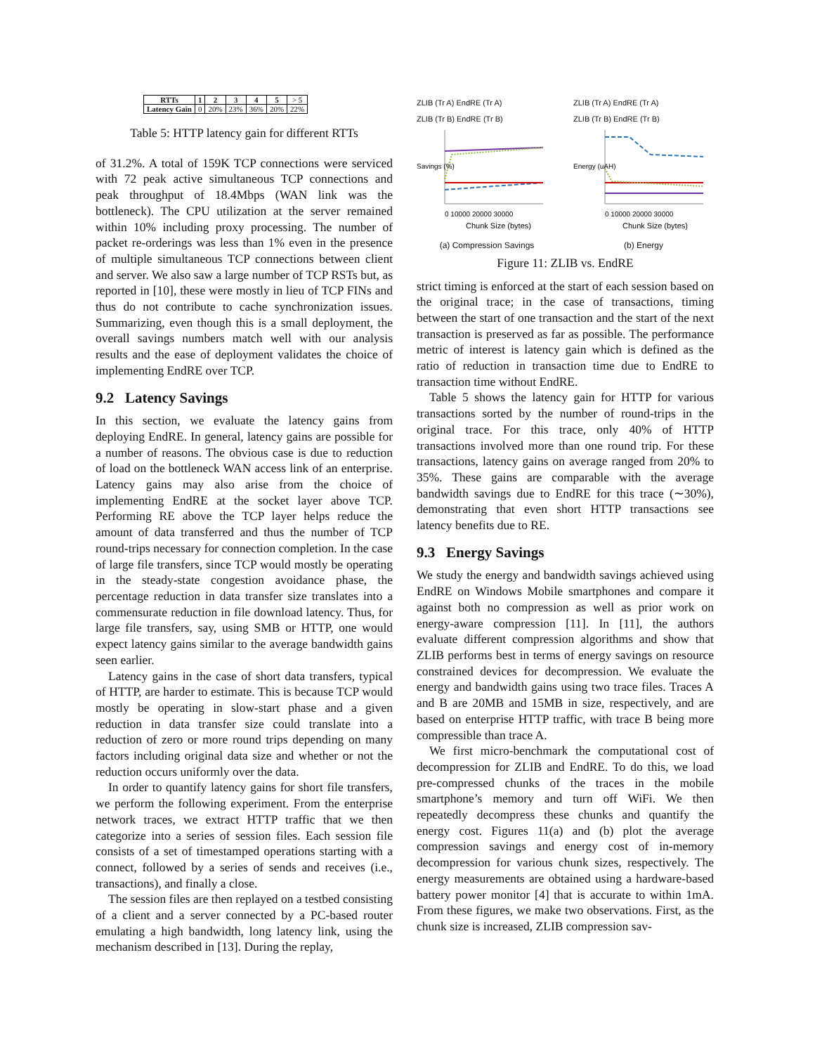| RTTs | 1 | 2 | 3 | 4 | 5 | > 5 |
| Latency Gain | 0 | 20% | 23% | 36% | 20% | 22% |
Table 5: HTTP latency gain for different RTTs
of 31.2%. A total of 159K TCP connections were serviced with 72 peak active simultaneous TCP connections and peak throughput of 18.4Mbps (WAN link was the bottleneck). The CPU utilization at the server remained within 10% including proxy processing. The number of packet re-orderings was less than 1% even in the presence of multiple simultaneous TCP connections between client and server. We also saw a large number of TCP RSTs but, as reported in [10], these were mostly in lieu of TCP FINs and thus do not contribute to cache synchronization issues. Summarizing, even though this is a small deployment, the overall savings numbers match well with our analysis results and the ease of deployment validates the choice of implementing EndRE over TCP.
9.2 Latency Savings
In this section, we evaluate the latency gains from deploying EndRE. In general, latency gains are possible for a number of reasons. The obvious case is due to reduction of load on the bottleneck WAN access link of an enterprise. Latency gains may also arise from the choice of implementing EndRE at the socket layer above TCP. Performing RE above the TCP layer helps reduce the amount of data transferred and thus the number of TCP round-trips necessary for connection completion. In the case of large file transfers, since TCP would mostly be operating in the steady-state congestion avoidance phase, the percentage reduction in data transfer size translates into a commensurate reduction in file download latency. Thus, for large file transfers, say, using SMB or HTTP, one would expect latency gains similar to the average bandwidth gains seen earlier.
Latency gains in the case of short data transfers, typical of HTTP, are harder to estimate. This is because TCP would mostly be operating in slow-start phase and a given reduction in data transfer size could translate into a reduction of zero or more round trips depending on many factors including original data size and whether or not the reduction occurs uniformly over the data.
In order to quantify latency gains for short file transfers, we perform the following experiment. From the enterprise network traces, we extract HTTP traffic that we then categorize into a series of session files. Each session file consists of a set of timestamped operations starting with a connect, followed by a series of sends and receives (i.e., transactions), and finally a close.
The session files are then replayed on a testbed consisting of a client and a server connected by a PC-based router emulating a high bandwidth, long latency link, using the mechanism described in [13]. During the replay,
ZLIB (Tr A) EndRE (Tr A)
ZLIB (Tr B) EndRE (Tr B)
Savings (%)
0 10000 20000 30000
Chunk Size (bytes)
(a) Compression Savings
ZLIB (Tr A) EndRE (Tr A)
ZLIB (Tr B) EndRE (Tr B)
Energy (uAH)
0 10000 20000 30000
Chunk Size (bytes)
(b) Energy
Figure 11: ZLIB vs. EndRE
strict timing is enforced at the start of each session based on the original trace; in the case of transactions, timing between the start of one transaction and the start of the next transaction is preserved as far as possible. The performance metric of interest is latency gain which is defined as the ratio of reduction in transaction time due to EndRE to transaction time without EndRE.
Table 5 shows the latency gain for HTTP for various transactions sorted by the number of round-trips in the original trace. For this trace, only 40% of HTTP transactions involved more than one round trip. For these transactions, latency gains on average ranged from 20% to 35%. These gains are comparable with the average bandwidth savings due to EndRE for this trace (∼30%), demonstrating that even short HTTP transactions see latency benefits due to RE.
9.3 Energy Savings
We study the energy and bandwidth savings achieved using EndRE on Windows Mobile smartphones and compare it against both no compression as well as prior work on energy-aware compression [11]. In [11], the authors evaluate different compression algorithms and show that ZLIB performs best in terms of energy savings on resource constrained devices for decompression. We evaluate the energy and bandwidth gains using two trace files. Traces A and B are 20MB and 15MB in size, respectively, and are based on enterprise HTTP traffic, with trace B being more compressible than trace A.
We first micro-benchmark the computational cost of decompression for ZLIB and EndRE. To do this, we load pre-compressed chunks of the traces in the mobile smartphone’s memory and turn off WiFi. We then repeatedly decompress these chunks and quantify the energy cost. Figures 11(a) and (b) plot the average compression savings and energy cost of in-memory decompression for various chunk sizes, respectively. The energy measurements are obtained using a hardware-based battery power monitor [4] that is accurate to within 1mA. From these figures, we make two observations. First, as the chunk size is increased, ZLIB compression sav-